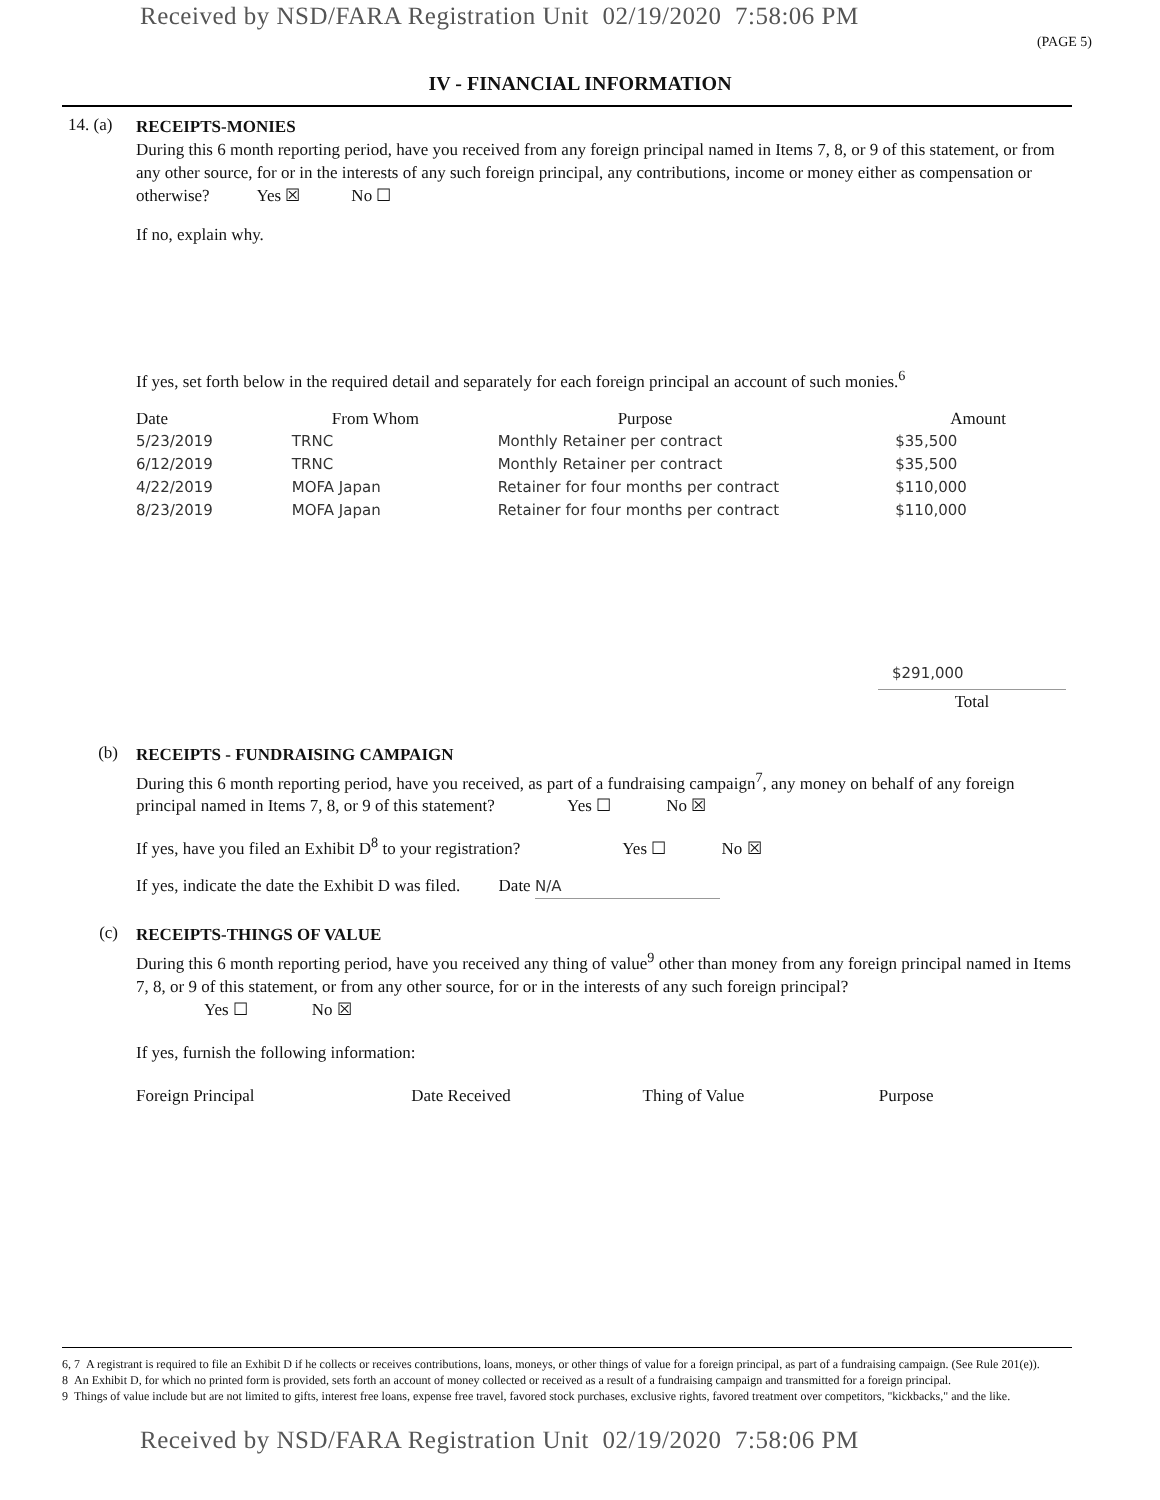Received by NSD/FARA Registration Unit 02/19/2020 7:58:06 PM
(PAGE 5)
IV - FINANCIAL INFORMATION
14. (a)
RECEIPTS-MONIES
During this 6 month reporting period, have you received from any foreign principal named in Items 7, 8, or 9 of this statement, or from any other source, for or in the interests of any such foreign principal, any contributions, income or money either as compensation or otherwise? Yes ☒ No ☐
If no, explain why.
If yes, set forth below in the required detail and separately for each foreign principal an account of such monies.<sup>6</sup>
| Date | From Whom | Purpose | Amount |
| --- | --- | --- | --- |
| 5/23/2019 | TRNC | Monthly Retainer per contract | $35,500 |
| 6/12/2019 | TRNC | Monthly Retainer per contract | $35,500 |
| 4/22/2019 | MOFA Japan | Retainer for four months per contract | $110,000 |
| 8/23/2019 | MOFA Japan | Retainer for four months per contract | $110,000 |
$291,000
Total
(b)
RECEIPTS - FUNDRAISING CAMPAIGN
During this 6 month reporting period, have you received, as part of a fundraising campaign<sup>7</sup>, any money on behalf of any foreign principal named in Items 7, 8, or 9 of this statement? Yes ☐ No ☒
If yes, have you filed an Exhibit D<sup>8</sup> to your registration? Yes ☐ No ☒
If yes, indicate the date the Exhibit D was filed. Date N/A
(c)
RECEIPTS-THINGS OF VALUE
During this 6 month reporting period, have you received any thing of value<sup>9</sup> other than money from any foreign principal named in Items 7, 8, or 9 of this statement, or from any other source, for or in the interests of any such foreign principal?
Yes ☐ No ☒
If yes, furnish the following information:
| Foreign Principal | Date Received | Thing of Value | Purpose |
| --- | --- | --- | --- |
6, 7 A registrant is required to file an Exhibit D if he collects or receives contributions, loans, moneys, or other things of value for a foreign principal, as part of a fundraising campaign. (See Rule 201(e)).
8 An Exhibit D, for which no printed form is provided, sets forth an account of money collected or received as a result of a fundraising campaign and transmitted for a foreign principal.
9 Things of value include but are not limited to gifts, interest free loans, expense free travel, favored stock purchases, exclusive rights, favored treatment over competitors, "kickbacks," and the like.
Received by NSD/FARA Registration Unit 02/19/2020 7:58:06 PM